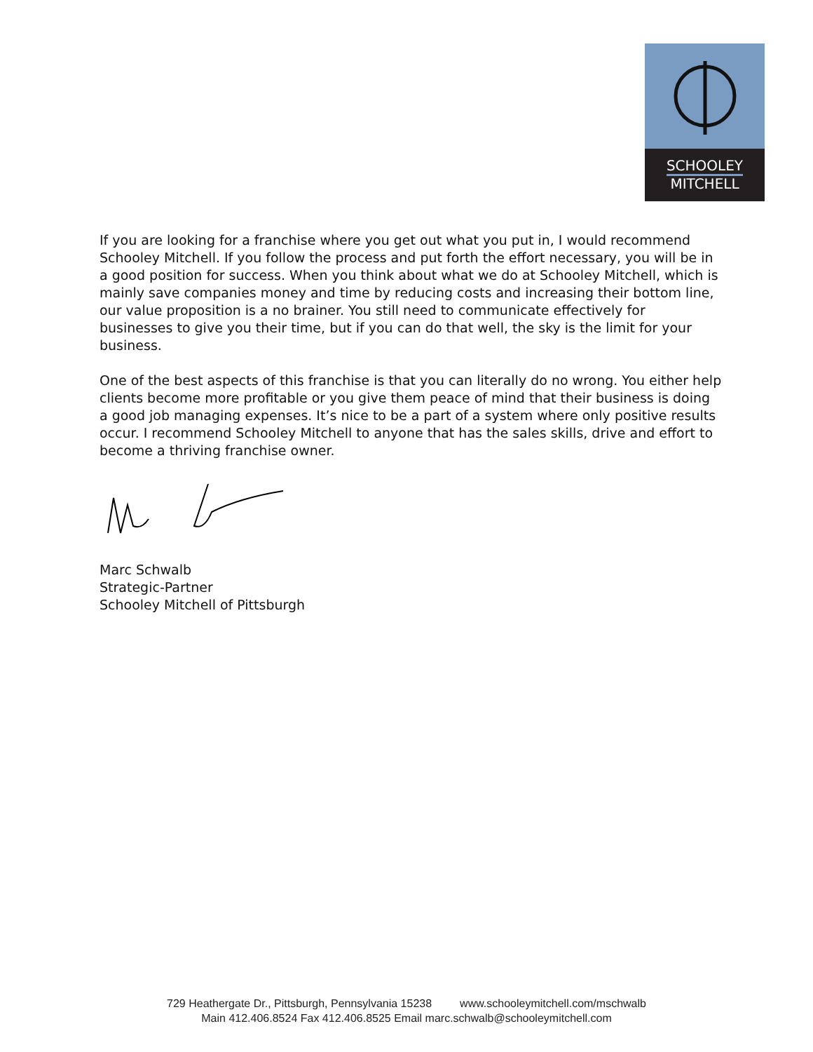SCHOOLEY
MITCHELL
If you are looking for a franchise where you get out what you put in, I would recommend Schooley Mitchell. If you follow the process and put forth the effort necessary, you will be in a good position for success. When you think about what we do at Schooley Mitchell, which is mainly save companies money and time by reducing costs and increasing their bottom line, our value proposition is a no brainer. You still need to communicate effectively for businesses to give you their time, but if you can do that well, the sky is the limit for your business.
One of the best aspects of this franchise is that you can literally do no wrong. You either help clients become more profitable or you give them peace of mind that their business is doing a good job managing expenses. It’s nice to be a part of a system where only positive results occur. I recommend Schooley Mitchell to anyone that has the sales skills, drive and effort to become a thriving franchise owner.
Marc Schwalb
Strategic-Partner
Schooley Mitchell of Pittsburgh
729 Heathergate Dr., Pittsburgh, Pennsylvania 15238 www.schooleymitchell.com/mschwalb
Main 412.406.8524 Fax 412.406.8525 Email marc.schwalb@schooleymitchell.com